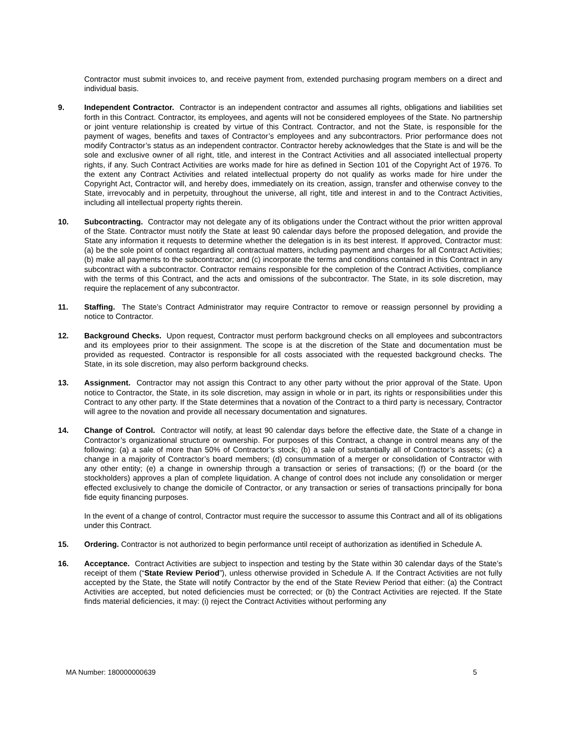Contractor must submit invoices to, and receive payment from, extended purchasing program members on a direct and individual basis.
9. Independent Contractor. Contractor is an independent contractor and assumes all rights, obligations and liabilities set forth in this Contract. Contractor, its employees, and agents will not be considered employees of the State. No partnership or joint venture relationship is created by virtue of this Contract. Contractor, and not the State, is responsible for the payment of wages, benefits and taxes of Contractor’s employees and any subcontractors. Prior performance does not modify Contractor’s status as an independent contractor. Contractor hereby acknowledges that the State is and will be the sole and exclusive owner of all right, title, and interest in the Contract Activities and all associated intellectual property rights, if any. Such Contract Activities are works made for hire as defined in Section 101 of the Copyright Act of 1976. To the extent any Contract Activities and related intellectual property do not qualify as works made for hire under the Copyright Act, Contractor will, and hereby does, immediately on its creation, assign, transfer and otherwise convey to the State, irrevocably and in perpetuity, throughout the universe, all right, title and interest in and to the Contract Activities, including all intellectual property rights therein.
10. Subcontracting. Contractor may not delegate any of its obligations under the Contract without the prior written approval of the State. Contractor must notify the State at least 90 calendar days before the proposed delegation, and provide the State any information it requests to determine whether the delegation is in its best interest. If approved, Contractor must: (a) be the sole point of contact regarding all contractual matters, including payment and charges for all Contract Activities; (b) make all payments to the subcontractor; and (c) incorporate the terms and conditions contained in this Contract in any subcontract with a subcontractor. Contractor remains responsible for the completion of the Contract Activities, compliance with the terms of this Contract, and the acts and omissions of the subcontractor. The State, in its sole discretion, may require the replacement of any subcontractor.
11. Staffing. The State’s Contract Administrator may require Contractor to remove or reassign personnel by providing a notice to Contractor.
12. Background Checks. Upon request, Contractor must perform background checks on all employees and subcontractors and its employees prior to their assignment. The scope is at the discretion of the State and documentation must be provided as requested. Contractor is responsible for all costs associated with the requested background checks. The State, in its sole discretion, may also perform background checks.
13. Assignment. Contractor may not assign this Contract to any other party without the prior approval of the State. Upon notice to Contractor, the State, in its sole discretion, may assign in whole or in part, its rights or responsibilities under this Contract to any other party. If the State determines that a novation of the Contract to a third party is necessary, Contractor will agree to the novation and provide all necessary documentation and signatures.
14. Change of Control. Contractor will notify, at least 90 calendar days before the effective date, the State of a change in Contractor’s organizational structure or ownership. For purposes of this Contract, a change in control means any of the following: (a) a sale of more than 50% of Contractor’s stock; (b) a sale of substantially all of Contractor’s assets; (c) a change in a majority of Contractor’s board members; (d) consummation of a merger or consolidation of Contractor with any other entity; (e) a change in ownership through a transaction or series of transactions; (f) or the board (or the stockholders) approves a plan of complete liquidation. A change of control does not include any consolidation or merger effected exclusively to change the domicile of Contractor, or any transaction or series of transactions principally for bona fide equity financing purposes.
In the event of a change of control, Contractor must require the successor to assume this Contract and all of its obligations under this Contract.
15. Ordering. Contractor is not authorized to begin performance until receipt of authorization as identified in Schedule A.
16. Acceptance. Contract Activities are subject to inspection and testing by the State within 30 calendar days of the State’s receipt of them (“State Review Period”), unless otherwise provided in Schedule A. If the Contract Activities are not fully accepted by the State, the State will notify Contractor by the end of the State Review Period that either: (a) the Contract Activities are accepted, but noted deficiencies must be corrected; or (b) the Contract Activities are rejected. If the State finds material deficiencies, it may: (i) reject the Contract Activities without performing any
MA Number: 180000000639 5